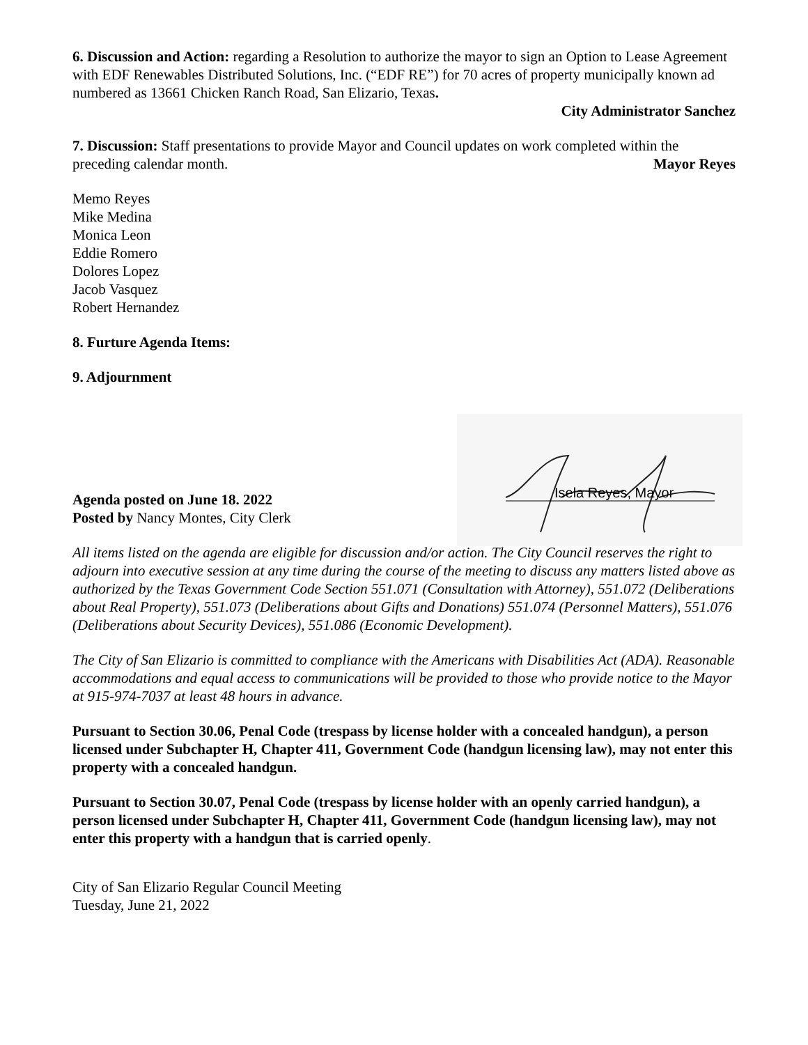6. Discussion and Action: regarding a Resolution to authorize the mayor to sign an Option to Lease Agreement with EDF Renewables Distributed Solutions, Inc. (“EDF RE”) for 70 acres of property municipally known ad numbered as 13661 Chicken Ranch Road, San Elizario, Texas.
City Administrator Sanchez
7. Discussion: Staff presentations to provide Mayor and Council updates on work completed within the
preceding calendar month. Mayor Reyes
Memo Reyes
Mike Medina
Monica Leon
Eddie Romero
Dolores Lopez
Jacob Vasquez
Robert Hernandez
8. Furture Agenda Items:
9. Adjournment
Isela Reyes, Mayor
Agenda posted on June 18. 2022
Posted by Nancy Montes, City Clerk
All items listed on the agenda are eligible for discussion and/or action. The City Council reserves the right to adjourn into executive session at any time during the course of the meeting to discuss any matters listed above as authorized by the Texas Government Code Section 551.071 (Consultation with Attorney), 551.072 (Deliberations about Real Property), 551.073 (Deliberations about Gifts and Donations) 551.074 (Personnel Matters), 551.076 (Deliberations about Security Devices), 551.086 (Economic Development).
The City of San Elizario is committed to compliance with the Americans with Disabilities Act (ADA). Reasonable accommodations and equal access to communications will be provided to those who provide notice to the Mayor at 915-974-7037 at least 48 hours in advance.
Pursuant to Section 30.06, Penal Code (trespass by license holder with a concealed handgun), a person licensed under Subchapter H, Chapter 411, Government Code (handgun licensing law), may not enter this property with a concealed handgun.
Pursuant to Section 30.07, Penal Code (trespass by license holder with an openly carried handgun), a person licensed under Subchapter H, Chapter 411, Government Code (handgun licensing law), may not enter this property with a handgun that is carried openly.
City of San Elizario Regular Council Meeting
Tuesday, June 21, 2022